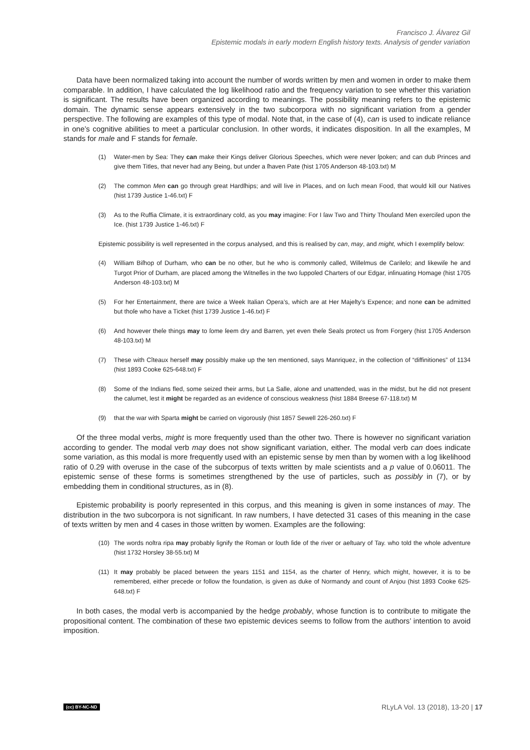Francisco J. Álvarez Gil
Epistemic modals in early modern English history texts. Analysis of gender variation
Data have been normalized taking into account the number of words written by men and women in order to make them comparable. In addition, I have calculated the log likelihood ratio and the frequency variation to see whether this variation is significant. The results have been organized according to meanings. The possibility meaning refers to the epistemic domain. The dynamic sense appears extensively in the two subcorpora with no significant variation from a gender perspective. The following are examples of this type of modal. Note that, in the case of (4), can is used to indicate reliance in one’s cognitive abilities to meet a particular conclusion. In other words, it indicates disposition. In all the examples, M stands for male and F stands for female.
(1) Water-men by Sea: They can make their Kings deliver Glorious Speeches, which were never ſpoken; and can dub Princes and give them Titles, that never had any Being, but under a ſhaven Pate (hist 1705 Anderson 48-103.txt) M
(2) The common Men can go through great Hardſhips; and will live in Places, and on ſuch mean Food, that would kill our Natives (hist 1739 Justice 1-46.txt) F
(3) As to the Ruffia Climate, it is extraordinary cold, as you may imagine: For I ſaw Two and Thirty Thouſand Men exerciſed upon the Ice. (hist 1739 Justice 1-46.txt) F
Epistemic possibility is well represented in the corpus analysed, and this is realised by can, may, and might, which I exemplify below:
(4) William Biſhop of Durham, who can be no other, but he who is commonly called, Willelmus de Carileſo; and likewiſe he and Turgot Prior of Durham, are placed among the Witneſſes in the two ſuppoſed Charters of our Edgar, inſinuating Homage (hist 1705 Anderson 48-103.txt) M
(5) For her Entertainment, there are twice a Week Italian Opera’s, which are at Her Majeſty’s Expence; and none can be admitted but thoſe who have a Ticket (hist 1739 Justice 1-46.txt) F
(6) And however theſe things may to ſome ſeem dry and Barren, yet even theſe Seals protect us from Forgery (hist 1705 Anderson 48-103.txt) M
(7) These with Cîteaux herself may possibly make up the ten mentioned, says Manriquez, in the collection of “diffinitiones” of 1134 (hist 1893 Cooke 625-648.txt) F
(8) Some of the Indians fled, some seized their arms, but La Salle, alone and unattended, was in the midst, but he did not present the calumet, lest it might be regarded as an evidence of conscious weakness (hist 1884 Breese 67-118.txt) M
(9) that the war with Sparta might be carried on vigorously (hist 1857 Sewell 226-260.txt) F
Of the three modal verbs, might is more frequently used than the other two. There is however no significant variation according to gender. The modal verb may does not show significant variation, either. The modal verb can does indicate some variation, as this modal is more frequently used with an epistemic sense by men than by women with a log likelihood ratio of 0.29 with overuse in the case of the subcorpus of texts written by male scientists and a p value of 0.06011. The epistemic sense of these forms is sometimes strengthened by the use of particles, such as possibly in (7), or by embedding them in conditional structures, as in (8).
Epistemic probability is poorly represented in this corpus, and this meaning is given in some instances of may. The distribution in the two subcorpora is not significant. In raw numbers, I have detected 31 cases of this meaning in the case of texts written by men and 4 cases in those written by women. Examples are the following:
(10) The words noſtra ripa may probably ſignify the Roman or ſouth ſide of the river or aeſtuary of Tay. who told the whole adventure (hist 1732 Horsley 38-55.txt) M
(11) It may probably be placed between the years 1151 and 1154, as the charter of Henry, which might, however, it is to be remembered, either precede or follow the foundation, is given as duke of Normandy and count of Anjou (hist 1893 Cooke 625-648.txt) F
In both cases, the modal verb is accompanied by the hedge probably, whose function is to contribute to mitigate the propositional content. The combination of these two epistemic devices seems to follow from the authors’ intention to avoid imposition.
(cc) BY-NC-ND RLyLA Vol. 13 (2018), 13-20 | 17